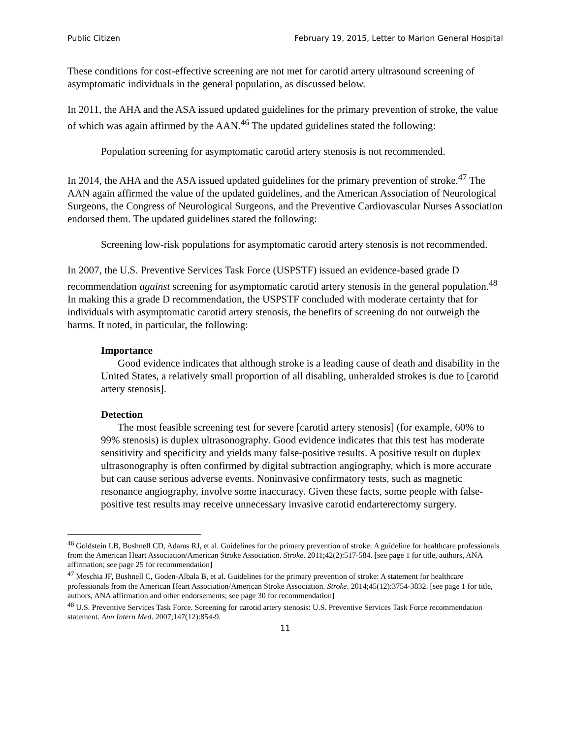Public Citizen February 19, 2015, Letter to Marion General Hospital
These conditions for cost-effective screening are not met for carotid artery ultrasound screening of asymptomatic individuals in the general population, as discussed below.
In 2011, the AHA and the ASA issued updated guidelines for the primary prevention of stroke, the value of which was again affirmed by the AAN.<sup>46</sup> The updated guidelines stated the following:
Population screening for asymptomatic carotid artery stenosis is not recommended.
In 2014, the AHA and the ASA issued updated guidelines for the primary prevention of stroke.<sup>47</sup> The AAN again affirmed the value of the updated guidelines, and the American Association of Neurological Surgeons, the Congress of Neurological Surgeons, and the Preventive Cardiovascular Nurses Association endorsed them. The updated guidelines stated the following:
Screening low-risk populations for asymptomatic carotid artery stenosis is not recommended.
In 2007, the U.S. Preventive Services Task Force (USPSTF) issued an evidence-based grade D recommendation against screening for asymptomatic carotid artery stenosis in the general population.<sup>48</sup> In making this a grade D recommendation, the USPSTF concluded with moderate certainty that for individuals with asymptomatic carotid artery stenosis, the benefits of screening do not outweigh the harms. It noted, in particular, the following:
Importance
Good evidence indicates that although stroke is a leading cause of death and disability in the United States, a relatively small proportion of all disabling, unheralded strokes is due to [carotid artery stenosis].
Detection
The most feasible screening test for severe [carotid artery stenosis] (for example, 60% to 99% stenosis) is duplex ultrasonography. Good evidence indicates that this test has moderate sensitivity and specificity and yields many false-positive results. A positive result on duplex ultrasonography is often confirmed by digital subtraction angiography, which is more accurate but can cause serious adverse events. Noninvasive confirmatory tests, such as magnetic resonance angiography, involve some inaccuracy. Given these facts, some people with false-positive test results may receive unnecessary invasive carotid endarterectomy surgery.
<sup>46</sup> Goldstein LB, Bushnell CD, Adams RJ, et al. Guidelines for the primary prevention of stroke: A guideline for healthcare professionals from the American Heart Association/American Stroke Association. Stroke. 2011;42(2):517-584. [see page 1 for title, authors, ANA affirmation; see page 25 for recommendation]
<sup>47</sup> Meschia JF, Bushnell C, Goden-Albala B, et al. Guidelines for the primary prevention of stroke: A statement for healthcare professionals from the American Heart Association/American Stroke Association. Stroke. 2014;45(12):3754-3832. [see page 1 for title, authors, ANA affirmation and other endorsements; see page 30 for recommendation]
<sup>48</sup> U.S. Preventive Services Task Force. Screening for carotid artery stenosis: U.S. Preventive Services Task Force recommendation statement. Ann Intern Med. 2007;147(12):854-9.
11